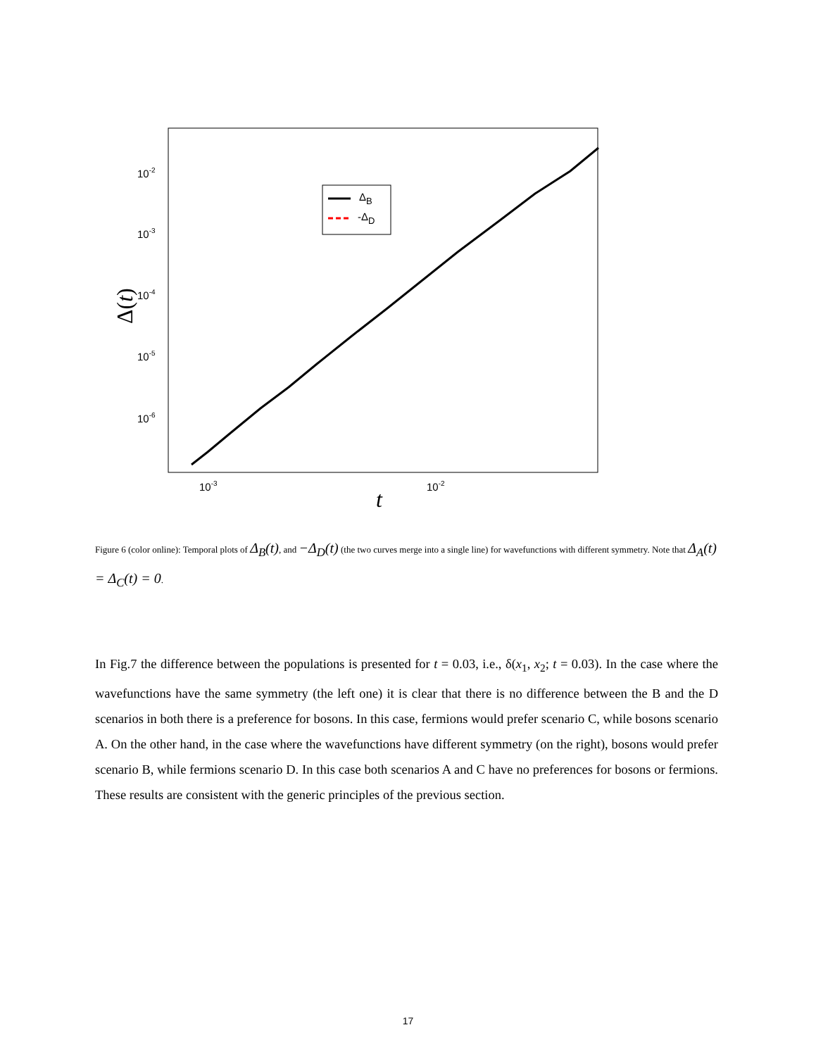10-2
10-3
10-4
10-5
10-6
10-3
10-2
t
Δ(t)
ΔB
-ΔD
Figure 6 (color online): Temporal plots of Δ<sub>B</sub>(t), and −Δ<sub>D</sub>(t) (the two curves merge into a single line) for wavefunctions with different symmetry. Note that Δ<sub>A</sub>(t) = Δ<sub>C</sub>(t) = 0.
In Fig.7 the difference between the populations is presented for t = 0.03, i.e., δ(x<sub>1</sub>, x<sub>2</sub>; t = 0.03). In the case where the wavefunctions have the same symmetry (the left one) it is clear that there is no difference between the B and the D scenarios in both there is a preference for bosons. In this case, fermions would prefer scenario C, while bosons scenario A. On the other hand, in the case where the wavefunctions have different symmetry (on the right), bosons would prefer scenario B, while fermions scenario D. In this case both scenarios A and C have no preferences for bosons or fermions. These results are consistent with the generic principles of the previous section.
17